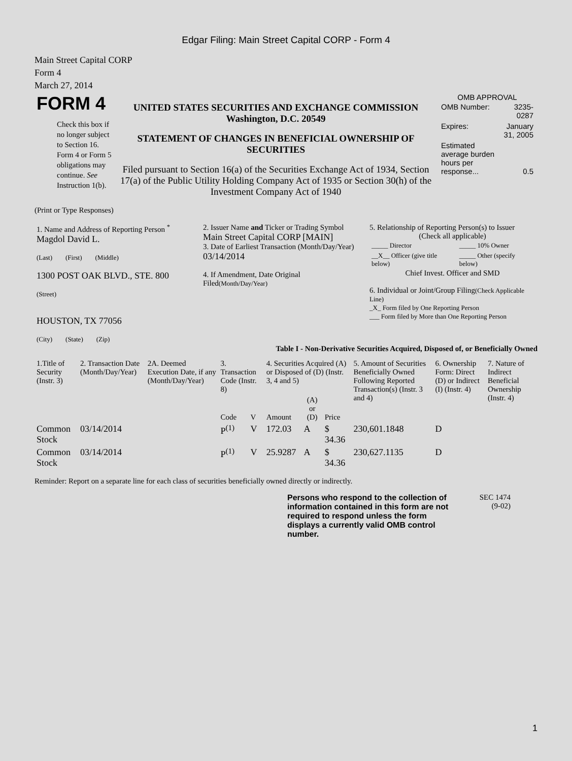Edgar Filing: Main Street Capital CORP - Form 4
Main Street Capital CORP
Form 4
March 27, 2014
| FORM 4 Check this box if no longer subject to Section 16. Form 4 or Form 5 obligations may continue. See Instruction 1(b). | UNITED STATES SECURITIES AND EXCHANGE COMMISSION Washington, D.C. 20549 STATEMENT OF CHANGES IN BENEFICIAL OWNERSHIP OF SECURITIES Filed pursuant to Section 16(a) of the Securities Exchange Act of 1934, Section 17(a) of the Public Utility Holding Company Act of 1935 or Section 30(h) of the Investment Company Act of 1940 | OMB APPROVAL / OMB Number: / 3235-0287 / / Expires: / January 31, 2005 / / Estimated average burden hours per response... / 0.5 / |
(Print or Type Responses)
| 1. Name and Address of Reporting Person <sup>*</sup> Magdol David L. (Last) (First) (Middle) 1300 POST OAK BLVD., STE. 800 (Street) HOUSTON, TX 77056 (City) (State) (Zip) | 2. Issuer Name and Ticker or Trading Symbol Main Street Capital CORP [MAIN] 3. Date of Earliest Transaction (Month/Day/Year) 03/14/2014 4. If Amendment, Date Original Filed (Month/Day/Year) | 5. Relationship of Reporting Person(s) to Issuer (Check all applicable) / _____ Director / _____ 10% Owner / / __X__ Officer (give title below) / _____ Other (specify below) / Chief Invest. Officer and SMD 6. Individual or Joint/Group Filing (Check Applicable Line) _X_ Form filed by One Reporting Person ___ Form filed by More than One Reporting Person |
Table I - Non-Derivative Securities Acquired, Disposed of, or Beneficially Owned
| 1.Title of Security (Instr. 3) | 2. Transaction Date (Month/Day/Year) | 2A. Deemed Execution Date, if any (Month/Day/Year) | 3. Transaction Code (Instr. 8) | | 4. Securities Acquired (A) or Disposed of (D) (Instr. 3, 4 and 5) | | | 5. Amount of Securities Beneficially Owned Following Reported Transaction(s) (Instr. 3 and 4) | 6. Ownership Form: Direct (D) or Indirect (I) (Instr. 4) | 7. Nature of Indirect Beneficial Ownership (Instr. 4) |
| --- | --- | --- | --- | --- | --- | --- | --- | --- | --- | --- |
| | | | Code | V | Amount | (A) or (D) | Price | | | |
| Common Stock | 03/14/2014 | | P<sup>(1)</sup> | V | 172.03 | A | $ 34.36 | 230,601.1848 | D | |
| Common Stock | 03/14/2014 | | P<sup>(1)</sup> | V | 25.9287 | A | $ 34.36 | 230,627.1135 | D | |
Reminder: Report on a separate line for each class of securities beneficially owned directly or indirectly.
Persons who respond to the collection of information contained in this form are not required to respond unless the form displays a currently valid OMB control number.
SEC 1474
(9-02)
1